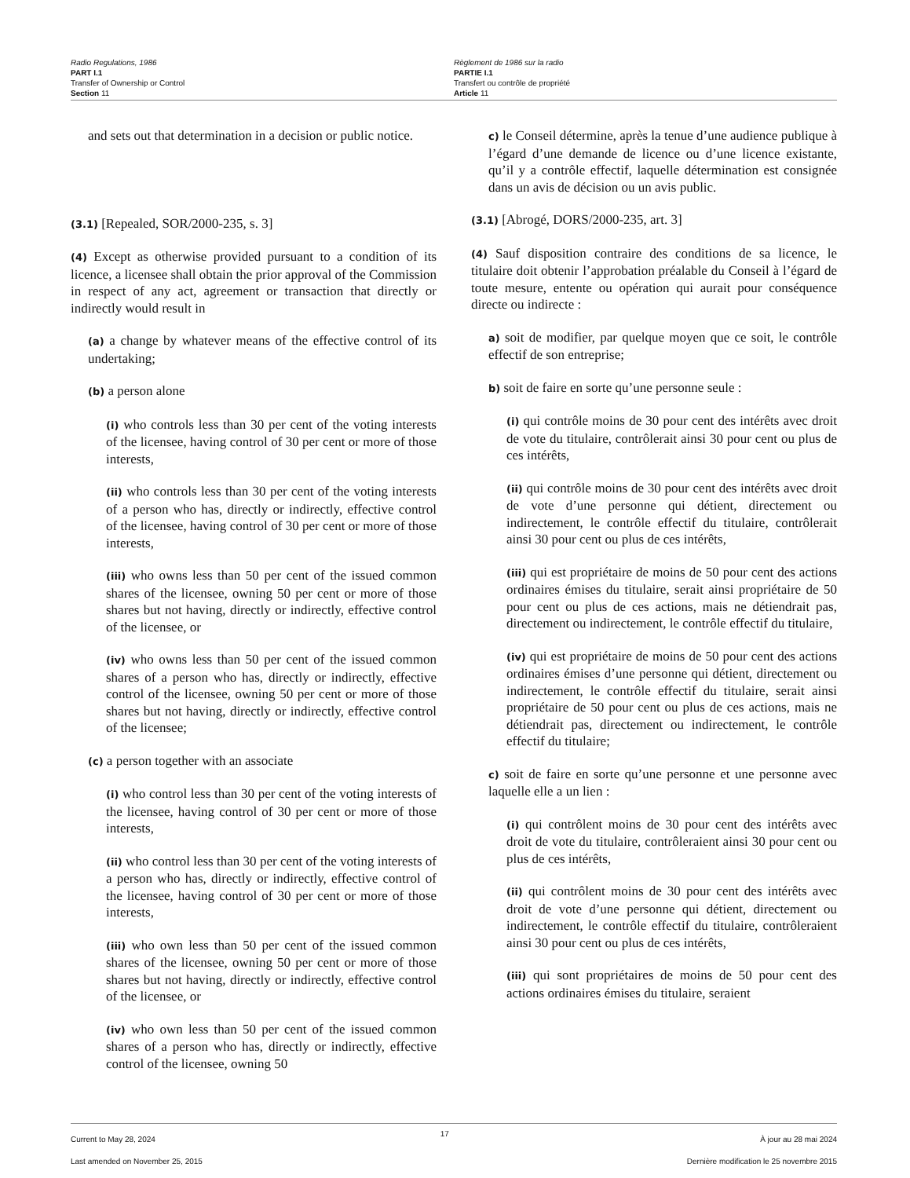Radio Regulations, 1986
PART I.1
Transfer of Ownership or Control
Section 11
Règlement de 1986 sur la radio
PARTIE I.1
Transfert ou contrôle de propriété
Article 11
and sets out that determination in a decision or public notice.
(3.1) [Repealed, SOR/2000-235, s. 3]
(4) Except as otherwise provided pursuant to a condition of its licence, a licensee shall obtain the prior approval of the Commission in respect of any act, agreement or transaction that directly or indirectly would result in
(a) a change by whatever means of the effective control of its undertaking;
(b) a person alone
(i) who controls less than 30 per cent of the voting interests of the licensee, having control of 30 per cent or more of those interests,
(ii) who controls less than 30 per cent of the voting interests of a person who has, directly or indirectly, effective control of the licensee, having control of 30 per cent or more of those interests,
(iii) who owns less than 50 per cent of the issued common shares of the licensee, owning 50 per cent or more of those shares but not having, directly or indirectly, effective control of the licensee, or
(iv) who owns less than 50 per cent of the issued common shares of a person who has, directly or indirectly, effective control of the licensee, owning 50 per cent or more of those shares but not having, directly or indirectly, effective control of the licensee;
(c) a person together with an associate
(i) who control less than 30 per cent of the voting interests of the licensee, having control of 30 per cent or more of those interests,
(ii) who control less than 30 per cent of the voting interests of a person who has, directly or indirectly, effective control of the licensee, having control of 30 per cent or more of those interests,
(iii) who own less than 50 per cent of the issued common shares of the licensee, owning 50 per cent or more of those shares but not having, directly or indirectly, effective control of the licensee, or
(iv) who own less than 50 per cent of the issued common shares of a person who has, directly or indirectly, effective control of the licensee, owning 50
c) le Conseil détermine, après la tenue d’une audience publique à l’égard d’une demande de licence ou d’une licence existante, qu’il y a contrôle effectif, laquelle détermination est consignée dans un avis de décision ou un avis public.
(3.1) [Abrogé, DORS/2000-235, art. 3]
(4) Sauf disposition contraire des conditions de sa licence, le titulaire doit obtenir l’approbation préalable du Conseil à l’égard de toute mesure, entente ou opération qui aurait pour conséquence directe ou indirecte :
a) soit de modifier, par quelque moyen que ce soit, le contrôle effectif de son entreprise;
b) soit de faire en sorte qu’une personne seule :
(i) qui contrôle moins de 30 pour cent des intérêts avec droit de vote du titulaire, contrôlerait ainsi 30 pour cent ou plus de ces intérêts,
(ii) qui contrôle moins de 30 pour cent des intérêts avec droit de vote d’une personne qui détient, directement ou indirectement, le contrôle effectif du titulaire, contrôlerait ainsi 30 pour cent ou plus de ces intérêts,
(iii) qui est propriétaire de moins de 50 pour cent des actions ordinaires émises du titulaire, serait ainsi propriétaire de 50 pour cent ou plus de ces actions, mais ne détiendrait pas, directement ou indirectement, le contrôle effectif du titulaire,
(iv) qui est propriétaire de moins de 50 pour cent des actions ordinaires émises d’une personne qui détient, directement ou indirectement, le contrôle effectif du titulaire, serait ainsi propriétaire de 50 pour cent ou plus de ces actions, mais ne détiendrait pas, directement ou indirectement, le contrôle effectif du titulaire;
c) soit de faire en sorte qu’une personne et une personne avec laquelle elle a un lien :
(i) qui contrôlent moins de 30 pour cent des intérêts avec droit de vote du titulaire, contrôleraient ainsi 30 pour cent ou plus de ces intérêts,
(ii) qui contrôlent moins de 30 pour cent des intérêts avec droit de vote d’une personne qui détient, directement ou indirectement, le contrôle effectif du titulaire, contrôleraient ainsi 30 pour cent ou plus de ces intérêts,
(iii) qui sont propriétaires de moins de 50 pour cent des actions ordinaires émises du titulaire, seraient
Current to May 28, 2024
Last amended on November 25, 2015
17
À jour au 28 mai 2024
Dernière modification le 25 novembre 2015